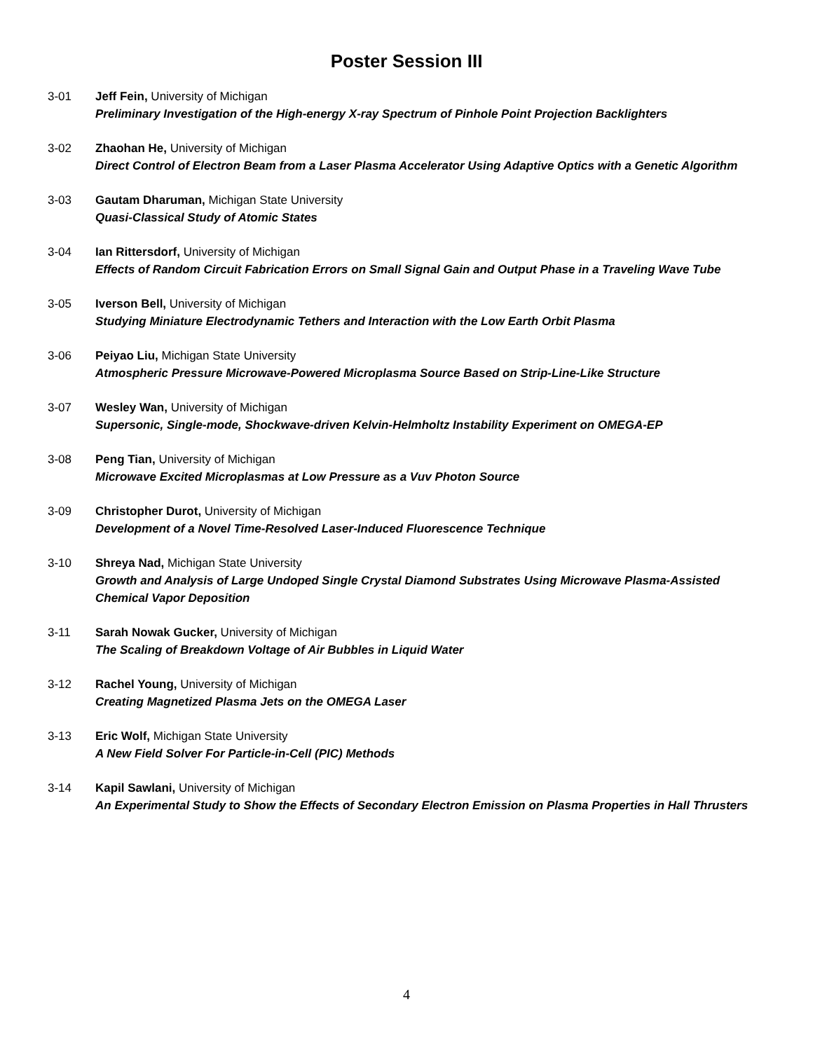Poster Session III
3-01 Jeff Fein, University of Michigan
Preliminary Investigation of the High-energy X-ray Spectrum of Pinhole Point Projection Backlighters
3-02 Zhaohan He, University of Michigan
Direct Control of Electron Beam from a Laser Plasma Accelerator Using Adaptive Optics with a Genetic Algorithm
3-03 Gautam Dharuman, Michigan State University
Quasi-Classical Study of Atomic States
3-04 Ian Rittersdorf, University of Michigan
Effects of Random Circuit Fabrication Errors on Small Signal Gain and Output Phase in a Traveling Wave Tube
3-05 Iverson Bell, University of Michigan
Studying Miniature Electrodynamic Tethers and Interaction with the Low Earth Orbit Plasma
3-06 Peiyao Liu, Michigan State University
Atmospheric Pressure Microwave-Powered Microplasma Source Based on Strip-Line-Like Structure
3-07 Wesley Wan, University of Michigan
Supersonic, Single-mode, Shockwave-driven Kelvin-Helmholtz Instability Experiment on OMEGA-EP
3-08 Peng Tian, University of Michigan
Microwave Excited Microplasmas at Low Pressure as a Vuv Photon Source
3-09 Christopher Durot, University of Michigan
Development of a Novel Time-Resolved Laser-Induced Fluorescence Technique
3-10 Shreya Nad, Michigan State University
Growth and Analysis of Large Undoped Single Crystal Diamond Substrates Using Microwave Plasma-Assisted Chemical Vapor Deposition
3-11 Sarah Nowak Gucker, University of Michigan
The Scaling of Breakdown Voltage of Air Bubbles in Liquid Water
3-12 Rachel Young, University of Michigan
Creating Magnetized Plasma Jets on the OMEGA Laser
3-13 Eric Wolf, Michigan State University
A New Field Solver For Particle-in-Cell (PIC) Methods
3-14 Kapil Sawlani, University of Michigan
An Experimental Study to Show the Effects of Secondary Electron Emission on Plasma Properties in Hall Thrusters
4